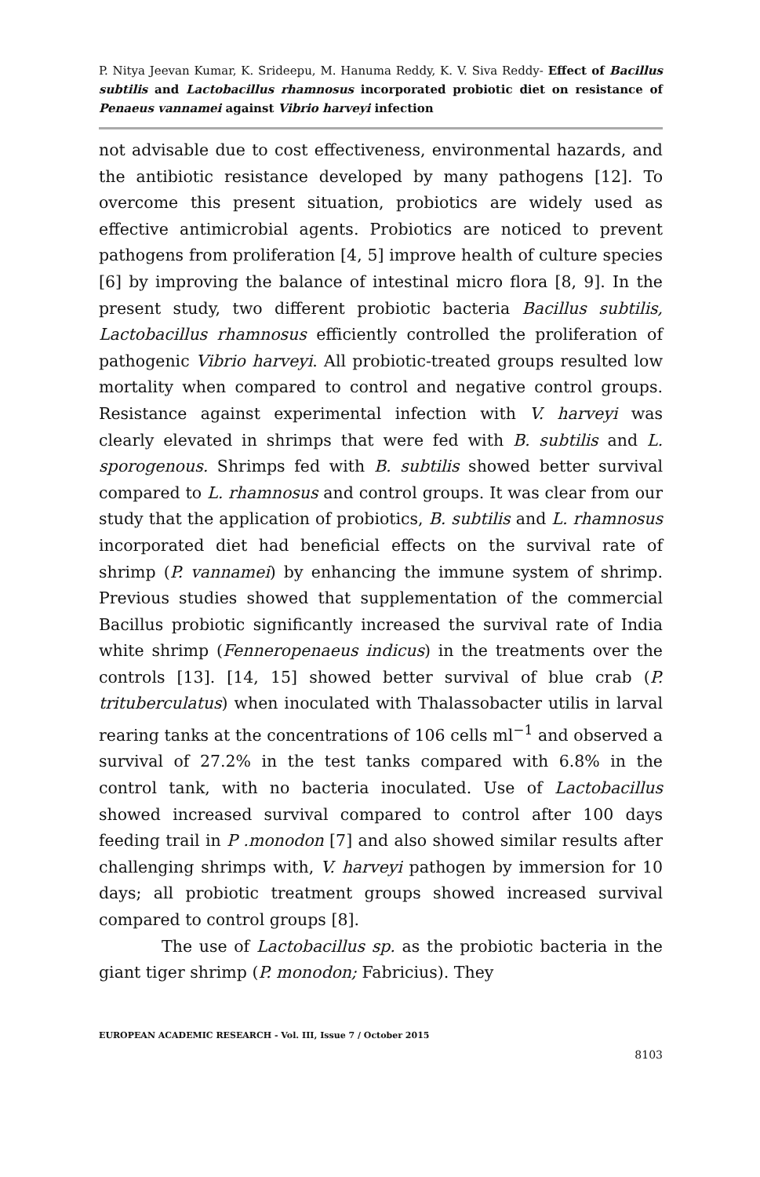P. Nitya Jeevan Kumar, K. Srideepu, M. Hanuma Reddy, K. V. Siva Reddy- Effect of Bacillus subtilis and Lactobacillus rhamnosus incorporated probiotic diet on resistance of Penaeus vannamei against Vibrio harveyi infection
not advisable due to cost effectiveness, environmental hazards, and the antibiotic resistance developed by many pathogens [12]. To overcome this present situation, probiotics are widely used as effective antimicrobial agents. Probiotics are noticed to prevent pathogens from proliferation [4, 5] improve health of culture species [6] by improving the balance of intestinal micro flora [8, 9]. In the present study, two different probiotic bacteria Bacillus subtilis, Lactobacillus rhamnosus efficiently controlled the proliferation of pathogenic Vibrio harveyi. All probiotic-treated groups resulted low mortality when compared to control and negative control groups. Resistance against experimental infection with V. harveyi was clearly elevated in shrimps that were fed with B. subtilis and L. sporogenous. Shrimps fed with B. subtilis showed better survival compared to L. rhamnosus and control groups. It was clear from our study that the application of probiotics, B. subtilis and L. rhamnosus incorporated diet had beneficial effects on the survival rate of shrimp (P. vannamei) by enhancing the immune system of shrimp. Previous studies showed that supplementation of the commercial Bacillus probiotic significantly increased the survival rate of India white shrimp (Fenneropenaeus indicus) in the treatments over the controls [13]. [14, 15] showed better survival of blue crab (P. trituberculatus) when inoculated with Thalassobacter utilis in larval rearing tanks at the concentrations of 106 cells ml<sup>−1</sup> and observed a survival of 27.2% in the test tanks compared with 6.8% in the control tank, with no bacteria inoculated. Use of Lactobacillus showed increased survival compared to control after 100 days feeding trail in P .monodon [7] and also showed similar results after challenging shrimps with, V. harveyi pathogen by immersion for 10 days; all probiotic treatment groups showed increased survival compared to control groups [8].
The use of Lactobacillus sp. as the probiotic bacteria in the giant tiger shrimp (P. monodon; Fabricius). They
EUROPEAN ACADEMIC RESEARCH - Vol. III, Issue 7 / October 2015
8103